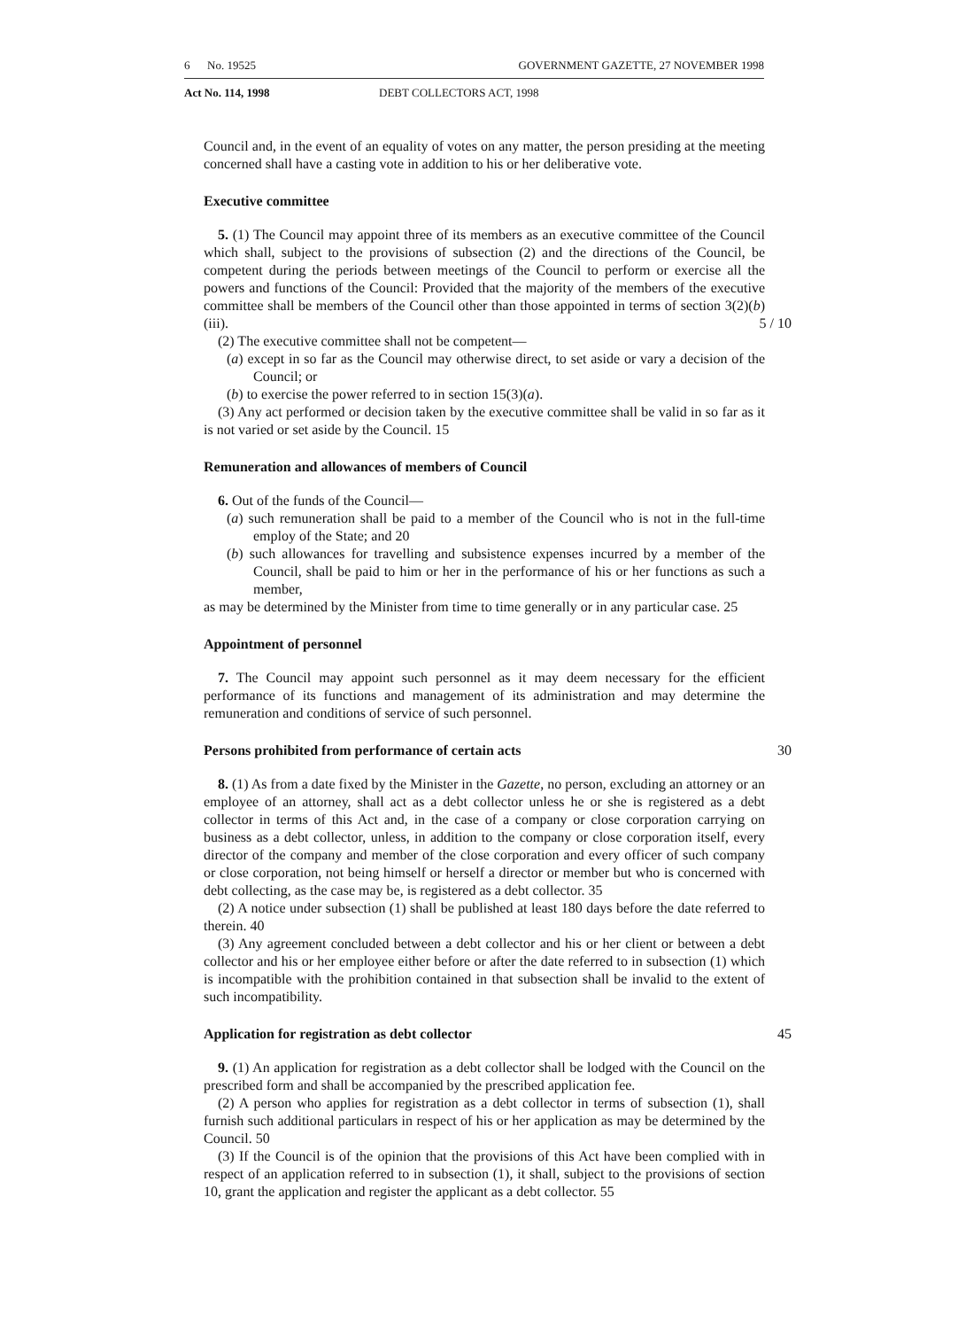6 No. 19525 GOVERNMENT GAZETTE, 27 NOVEMBER 1998
Act No. 114, 1998 DEBT COLLECTORS ACT, 1998
Council and, in the event of an equality of votes on any matter, the person presiding at the meeting concerned shall have a casting vote in addition to his or her deliberative vote.
Executive committee
5. (1) The Council may appoint three of its members as an executive committee of the Council which shall, subject to the provisions of subsection (2) and the directions of the Council, be competent during the periods between meetings of the Council to perform or exercise all the powers and functions of the Council: Provided that the majority of the members of the executive committee shall be members of the Council other than those appointed in terms of section 3(2)(b)(iii). 5 / 10
(2) The executive committee shall not be competent—
(a) except in so far as the Council may otherwise direct, to set aside or vary a decision of the Council; or
(b) to exercise the power referred to in section 15(3)(a).
(3) Any act performed or decision taken by the executive committee shall be valid in so far as it is not varied or set aside by the Council. 15
Remuneration and allowances of members of Council
6. Out of the funds of the Council—
(a) such remuneration shall be paid to a member of the Council who is not in the full-time employ of the State; and 20
(b) such allowances for travelling and subsistence expenses incurred by a member of the Council, shall be paid to him or her in the performance of his or her functions as such a member,
as may be determined by the Minister from time to time generally or in any particular case. 25
Appointment of personnel
7. The Council may appoint such personnel as it may deem necessary for the efficient performance of its functions and management of its administration and may determine the remuneration and conditions of service of such personnel.
Persons prohibited from performance of certain acts 30
8. (1) As from a date fixed by the Minister in the Gazette, no person, excluding an attorney or an employee of an attorney, shall act as a debt collector unless he or she is registered as a debt collector in terms of this Act and, in the case of a company or close corporation carrying on business as a debt collector, unless, in addition to the company or close corporation itself, every director of the company and member of the close corporation and every officer of such company or close corporation, not being himself or herself a director or member but who is concerned with debt collecting, as the case may be, is registered as a debt collector. 35
(2) A notice under subsection (1) shall be published at least 180 days before the date referred to therein. 40
(3) Any agreement concluded between a debt collector and his or her client or between a debt collector and his or her employee either before or after the date referred to in subsection (1) which is incompatible with the prohibition contained in that subsection shall be invalid to the extent of such incompatibility.
Application for registration as debt collector 45
9. (1) An application for registration as a debt collector shall be lodged with the Council on the prescribed form and shall be accompanied by the prescribed application fee.
(2) A person who applies for registration as a debt collector in terms of subsection (1), shall furnish such additional particulars in respect of his or her application as may be determined by the Council. 50
(3) If the Council is of the opinion that the provisions of this Act have been complied with in respect of an application referred to in subsection (1), it shall, subject to the provisions of section 10, grant the application and register the applicant as a debt collector. 55